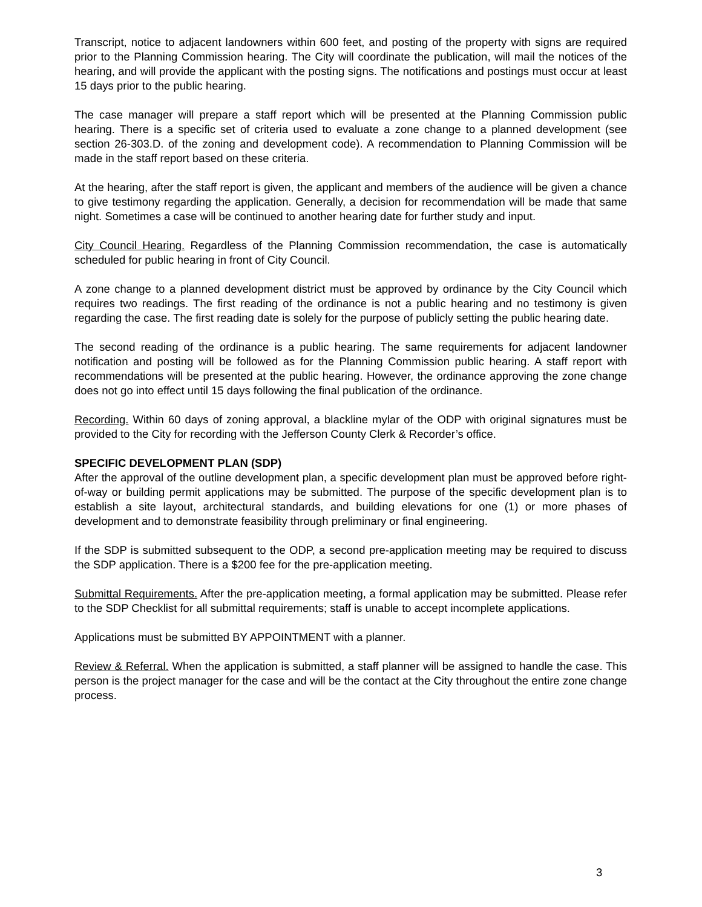Transcript, notice to adjacent landowners within 600 feet, and posting of the property with signs are required prior to the Planning Commission hearing. The City will coordinate the publication, will mail the notices of the hearing, and will provide the applicant with the posting signs. The notifications and postings must occur at least 15 days prior to the public hearing.
The case manager will prepare a staff report which will be presented at the Planning Commission public hearing. There is a specific set of criteria used to evaluate a zone change to a planned development (see section 26-303.D. of the zoning and development code). A recommendation to Planning Commission will be made in the staff report based on these criteria.
At the hearing, after the staff report is given, the applicant and members of the audience will be given a chance to give testimony regarding the application. Generally, a decision for recommendation will be made that same night. Sometimes a case will be continued to another hearing date for further study and input.
City Council Hearing. Regardless of the Planning Commission recommendation, the case is automatically scheduled for public hearing in front of City Council.
A zone change to a planned development district must be approved by ordinance by the City Council which requires two readings. The first reading of the ordinance is not a public hearing and no testimony is given regarding the case. The first reading date is solely for the purpose of publicly setting the public hearing date.
The second reading of the ordinance is a public hearing. The same requirements for adjacent landowner notification and posting will be followed as for the Planning Commission public hearing. A staff report with recommendations will be presented at the public hearing. However, the ordinance approving the zone change does not go into effect until 15 days following the final publication of the ordinance.
Recording. Within 60 days of zoning approval, a blackline mylar of the ODP with original signatures must be provided to the City for recording with the Jefferson County Clerk & Recorder’s office.
SPECIFIC DEVELOPMENT PLAN (SDP)
After the approval of the outline development plan, a specific development plan must be approved before right-of-way or building permit applications may be submitted. The purpose of the specific development plan is to establish a site layout, architectural standards, and building elevations for one (1) or more phases of development and to demonstrate feasibility through preliminary or final engineering.
If the SDP is submitted subsequent to the ODP, a second pre-application meeting may be required to discuss the SDP application. There is a $200 fee for the pre-application meeting.
Submittal Requirements. After the pre-application meeting, a formal application may be submitted. Please refer to the SDP Checklist for all submittal requirements; staff is unable to accept incomplete applications.
Applications must be submitted BY APPOINTMENT with a planner.
Review & Referral. When the application is submitted, a staff planner will be assigned to handle the case. This person is the project manager for the case and will be the contact at the City throughout the entire zone change process.
3